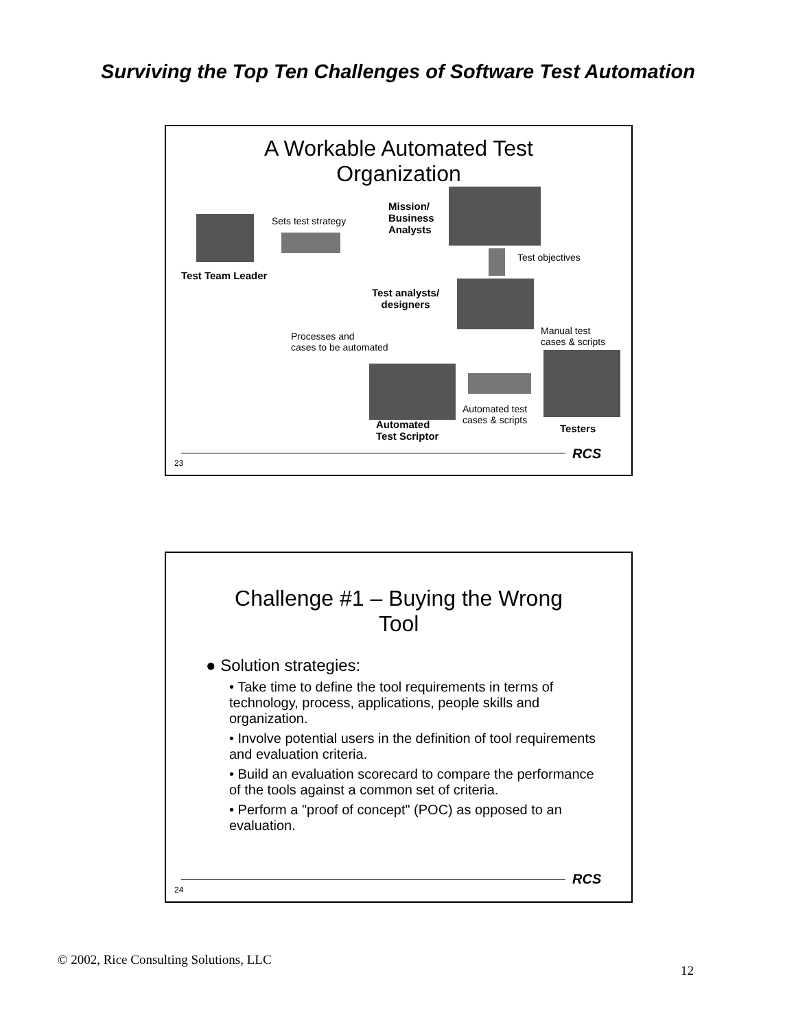Surviving the Top Ten Challenges of Software Test Automation
A Workable Automated Test
Organization
Sets test strategy
Mission/
Business
Analysts
Test objectives
Test Team Leader
Test analysts/
designers
Processes and
cases to be automated
Manual test
cases & scripts
Automated test
cases & scripts
Automated
Test Scriptor
Testers
RCS
23
Challenge #1 – Buying the Wrong
Tool
● Solution strategies:
• Take time to define the tool requirements in terms of technology, process, applications, people skills and organization.
• Involve potential users in the definition of tool requirements and evaluation criteria.
• Build an evaluation scorecard to compare the performance of the tools against a common set of criteria.
• Perform a "proof of concept" (POC) as opposed to an evaluation.
RCS
24
© 2002, Rice Consulting Solutions, LLC
12